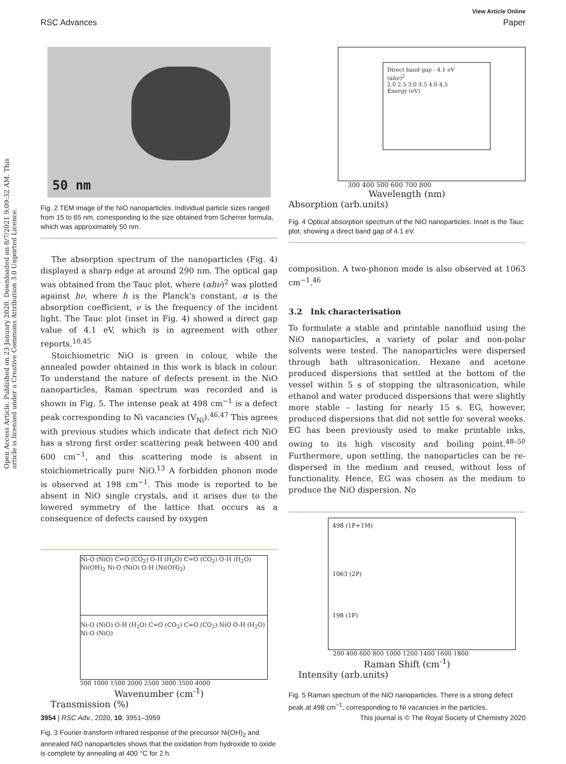View Article Online
RSC Advances Paper
Open Access Article. Published on 23 January 2020. Downloaded on 8/7/2021 9:09:32 AM. This article is licensed under a Creative Commons Attribution 3.0 Unported Licence.
50 nm
Fig. 2 TEM image of the NiO nanoparticles. Individual particle sizes ranged from 15 to 65 nm, corresponding to the size obtained from Scherrer formula, which was approximately 50 nm.
The absorption spectrum of the nanoparticles (Fig. 4) displayed a sharp edge at around 290 nm. The optical gap was obtained from the Tauc plot, where (αhν)<sup>2</sup> was plotted against hν, where h is the Planck's constant, α is the absorption coefficient, ν is the frequency of the incident light. The Tauc plot (inset in Fig. 4) showed a direct gap value of 4.1 eV, which is in agreement with other reports.<sup>10,45</sup>
Stoichiometric NiO is green in colour, while the annealed powder obtained in this work is black in colour. To understand the nature of defects present in the NiO nanoparticles, Raman spectrum was recorded and is shown in Fig. 5. The intense peak at 498 cm<sup>−1</sup> is a defect peak corresponding to Ni vacancies (V<sub>Ni</sub>).<sup>46,47</sup> This agrees with previous studies which indicate that defect rich NiO has a strong first order scattering peak between 400 and 600 cm<sup>−1</sup>, and this scattering mode is absent in stoichiometrically pure NiO.<sup>13</sup> A forbidden phonon mode is observed at 198 cm<sup>−1</sup>. This mode is reported to be absent in NiO single crystals, and it arises due to the lowered symmetry of the lattice that occurs as a consequence of defects caused by oxygen
Ni-O (NiO) C=O (CO<sub>2</sub>) O-H (H<sub>2</sub>O) C=O (CO<sub>2</sub>) O-H (H<sub>2</sub>O) Ni(OH)<sub>2</sub> Ni-O (NiO) O-H (Ni(OH)<sub>2</sub>)
Ni-O (NiO) O-H (H<sub>2</sub>O) C=O (CO<sub>2</sub>) C=O (CO<sub>2</sub>) NiO O-H (H<sub>2</sub>O) Ni-O (NiO)
500 1000 1500 2000 2500 3000 3500 4000
Wavenumber (cm<sup>-1</sup>)
Transmission (%)
Fig. 3 Fourier-transform infrared response of the precursor Ni(OH)<sub>2</sub> and annealed NiO nanoparticles shows that the oxidation from hydroxide to oxide is complete by annealing at 400 °C for 2 h.
Direct band gap - 4.1 eV
(αhν)<sup>2</sup>
2.0 2.5 3.0 3.5 4.0 4.5
Energy (eV)
300 400 500 600 700 800
Wavelength (nm)
Absorption (arb.units)
Fig. 4 Optical absorption spectrum of the NiO nanoparticles. Inset is the Tauc plot, showing a direct band gap of 4.1 eV.
composition. A two-phonon mode is also observed at 1063 cm<sup>−1</sup>.<sup>46</sup>
3.2 Ink characterisation
To formulate a stable and printable nanofluid using the NiO nanoparticles, a variety of polar and non-polar solvents were tested. The nanoparticles were dispersed through bath ultrasonication. Hexane and acetone produced dispersions that settled at the bottom of the vessel within 5 s of stopping the ultrasonication, while ethanol and water produced dispersions that were slightly more stable – lasting for nearly 15 s. EG, however, produced dispersions that did not settle for several weeks. EG has been previously used to make printable inks, owing to its high viscosity and boiling point.<sup>48–50</sup> Furthermore, upon settling, the nanoparticles can be re-dispersed in the medium and reused, without loss of functionality. Hence, EG was chosen as the medium to produce the NiO dispersion. No
498 (1P+1M)
1063 (2P)
198 (1P)
200 400 600 800 1000 1200 1400 1600 1800
Raman Shift (cm<sup>-1</sup>)
Intensity (arb.units)
Fig. 5 Raman spectrum of the NiO nanoparticles. There is a strong defect peak at 498 cm<sup>−1</sup>, corresponding to Ni vacancies in the particles.
3954 | RSC Adv., 2020, 10, 3951–3959 This journal is © The Royal Society of Chemistry 2020